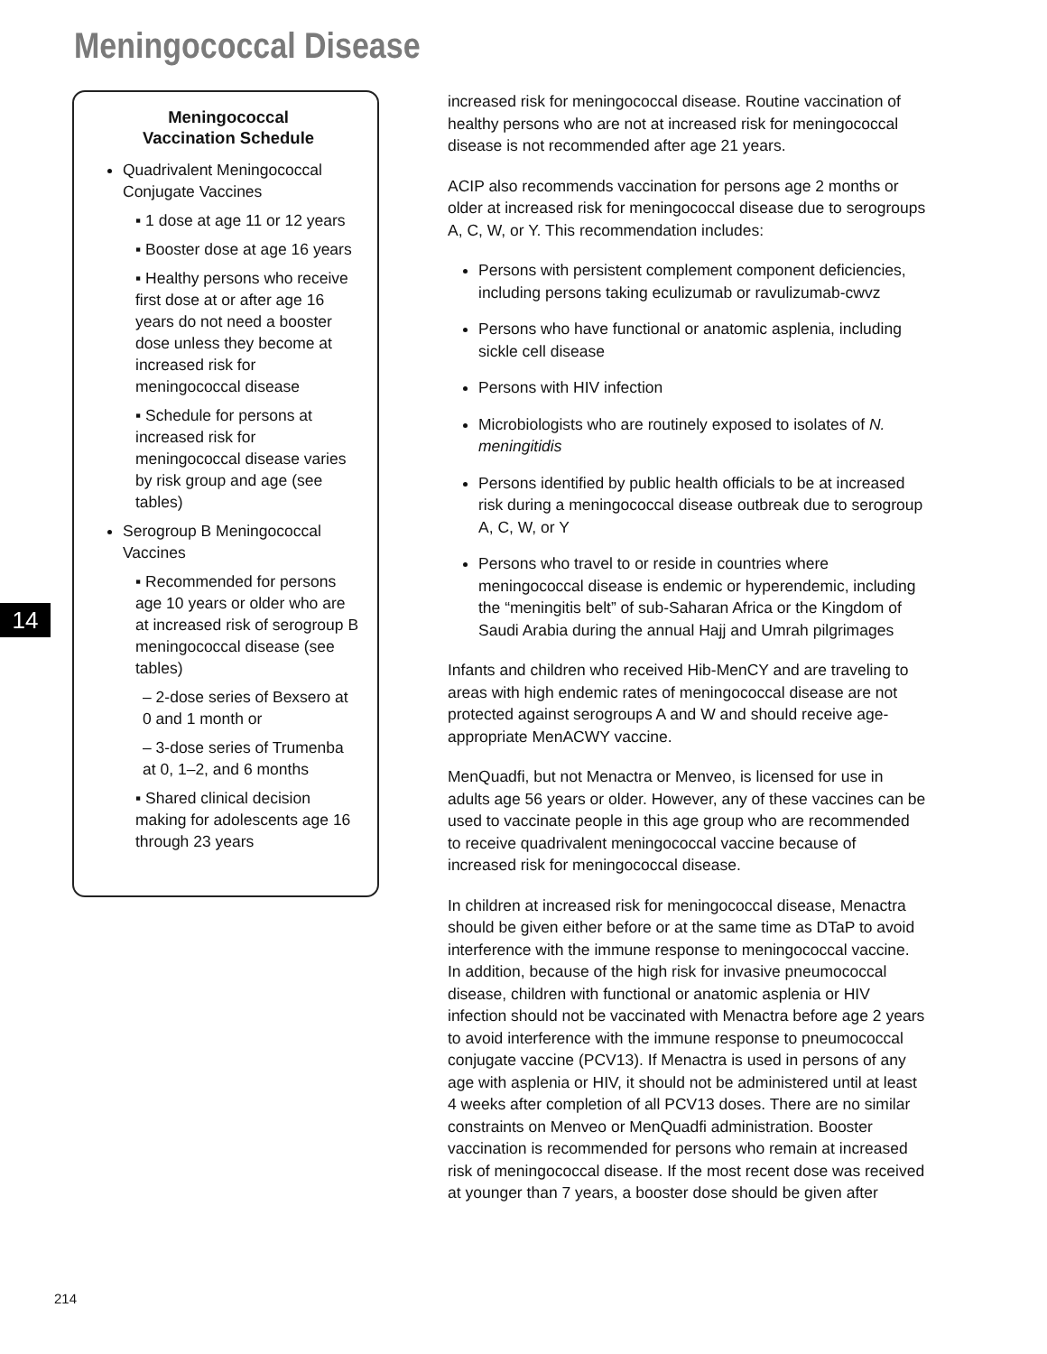Meningococcal Disease
Meningococcal
Vaccination Schedule
Quadrivalent Meningococcal Conjugate Vaccines
▪ 1 dose at age 11 or 12 years
▪ Booster dose at age 16 years
▪ Healthy persons who receive first dose at or after age 16 years do not need a booster dose unless they become at increased risk for meningococcal disease
▪ Schedule for persons at increased risk for meningococcal disease varies by risk group and age (see tables)
Serogroup B Meningococcal Vaccines
▪ Recommended for persons age 10 years or older who are at increased risk of serogroup B meningococcal disease (see tables)
– 2-dose series of Bexsero at 0 and 1 month or
– 3-dose series of Trumenba at 0, 1–2, and 6 months
▪ Shared clinical decision making for adolescents age 16 through 23 years
increased risk for meningococcal disease. Routine vaccination of healthy persons who are not at increased risk for meningococcal disease is not recommended after age 21 years.
ACIP also recommends vaccination for persons age 2 months or older at increased risk for meningococcal disease due to serogroups A, C, W, or Y. This recommendation includes:
Persons with persistent complement component deficiencies, including persons taking eculizumab or ravulizumab-cwvz
Persons who have functional or anatomic asplenia, including sickle cell disease
Persons with HIV infection
Microbiologists who are routinely exposed to isolates of N. meningitidis
Persons identified by public health officials to be at increased risk during a meningococcal disease outbreak due to serogroup A, C, W, or Y
Persons who travel to or reside in countries where meningococcal disease is endemic or hyperendemic, including the “meningitis belt” of sub-Saharan Africa or the Kingdom of Saudi Arabia during the annual Hajj and Umrah pilgrimages
Infants and children who received Hib-MenCY and are traveling to areas with high endemic rates of meningococcal disease are not protected against serogroups A and W and should receive age-appropriate MenACWY vaccine.
MenQuadfi, but not Menactra or Menveo, is licensed for use in adults age 56 years or older. However, any of these vaccines can be used to vaccinate people in this age group who are recommended to receive quadrivalent meningococcal vaccine because of increased risk for meningococcal disease.
In children at increased risk for meningococcal disease, Menactra should be given either before or at the same time as DTaP to avoid interference with the immune response to meningococcal vaccine. In addition, because of the high risk for invasive pneumococcal disease, children with functional or anatomic asplenia or HIV infection should not be vaccinated with Menactra before age 2 years to avoid interference with the immune response to pneumococcal conjugate vaccine (PCV13). If Menactra is used in persons of any age with asplenia or HIV, it should not be administered until at least 4 weeks after completion of all PCV13 doses. There are no similar constraints on Menveo or MenQuadfi administration. Booster vaccination is recommended for persons who remain at increased risk of meningococcal disease. If the most recent dose was received at younger than 7 years, a booster dose should be given after
14
214